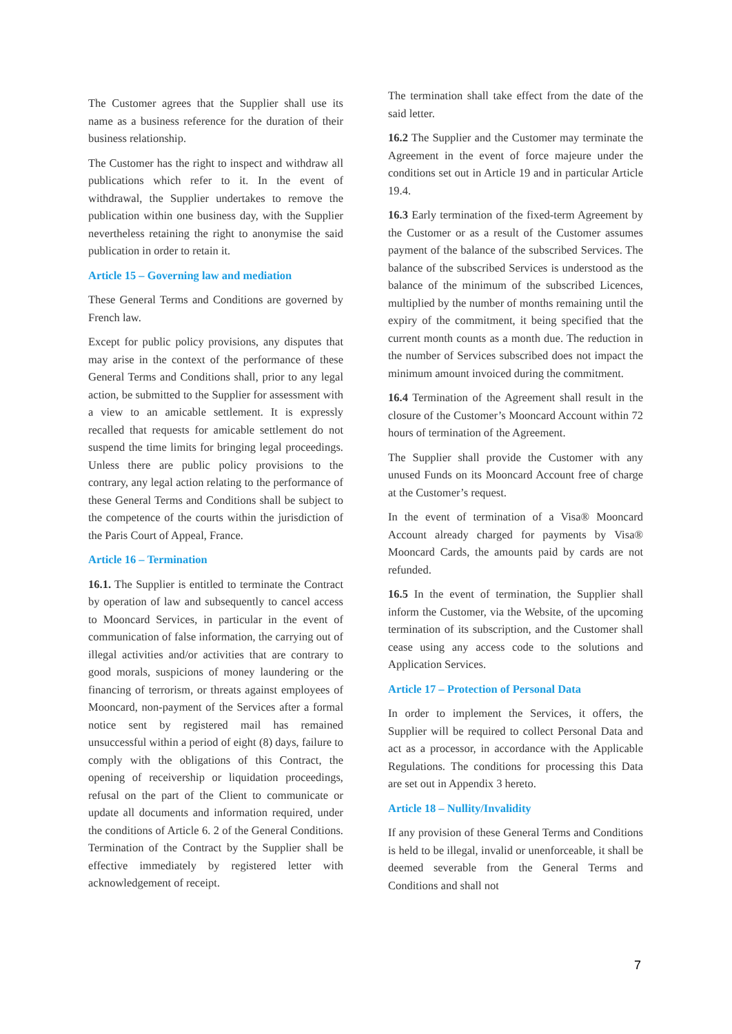The Customer agrees that the Supplier shall use its name as a business reference for the duration of their business relationship.
The Customer has the right to inspect and withdraw all publications which refer to it. In the event of withdrawal, the Supplier undertakes to remove the publication within one business day, with the Supplier nevertheless retaining the right to anonymise the said publication in order to retain it.
Article 15 – Governing law and mediation
These General Terms and Conditions are governed by French law.
Except for public policy provisions, any disputes that may arise in the context of the performance of these General Terms and Conditions shall, prior to any legal action, be submitted to the Supplier for assessment with a view to an amicable settlement. It is expressly recalled that requests for amicable settlement do not suspend the time limits for bringing legal proceedings. Unless there are public policy provisions to the contrary, any legal action relating to the performance of these General Terms and Conditions shall be subject to the competence of the courts within the jurisdiction of the Paris Court of Appeal, France.
Article 16 – Termination
16.1. The Supplier is entitled to terminate the Contract by operation of law and subsequently to cancel access to Mooncard Services, in particular in the event of communication of false information, the carrying out of illegal activities and/or activities that are contrary to good morals, suspicions of money laundering or the financing of terrorism, or threats against employees of Mooncard, non-payment of the Services after a formal notice sent by registered mail has remained unsuccessful within a period of eight (8) days, failure to comply with the obligations of this Contract, the opening of receivership or liquidation proceedings, refusal on the part of the Client to communicate or update all documents and information required, under the conditions of Article 6. 2 of the General Conditions. Termination of the Contract by the Supplier shall be effective immediately by registered letter with acknowledgement of receipt.
The termination shall take effect from the date of the said letter.
16.2 The Supplier and the Customer may terminate the Agreement in the event of force majeure under the conditions set out in Article 19 and in particular Article 19.4.
16.3 Early termination of the fixed-term Agreement by the Customer or as a result of the Customer assumes payment of the balance of the subscribed Services. The balance of the subscribed Services is understood as the balance of the minimum of the subscribed Licences, multiplied by the number of months remaining until the expiry of the commitment, it being specified that the current month counts as a month due. The reduction in the number of Services subscribed does not impact the minimum amount invoiced during the commitment.
16.4 Termination of the Agreement shall result in the closure of the Customer’s Mooncard Account within 72 hours of termination of the Agreement.
The Supplier shall provide the Customer with any unused Funds on its Mooncard Account free of charge at the Customer’s request.
In the event of termination of a Visa® Mooncard Account already charged for payments by Visa® Mooncard Cards, the amounts paid by cards are not refunded.
16.5 In the event of termination, the Supplier shall inform the Customer, via the Website, of the upcoming termination of its subscription, and the Customer shall cease using any access code to the solutions and Application Services.
Article 17 – Protection of Personal Data
In order to implement the Services, it offers, the Supplier will be required to collect Personal Data and act as a processor, in accordance with the Applicable Regulations. The conditions for processing this Data are set out in Appendix 3 hereto.
Article 18 – Nullity/Invalidity
If any provision of these General Terms and Conditions is held to be illegal, invalid or unenforceable, it shall be deemed severable from the General Terms and Conditions and shall not
7